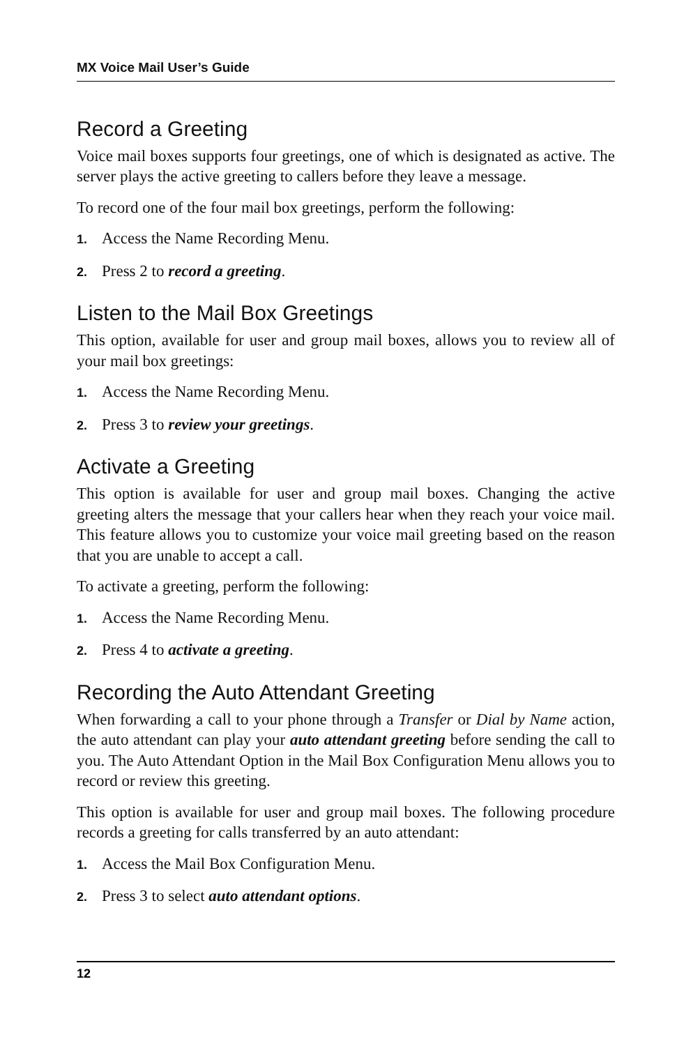MX Voice Mail User’s Guide
Record a Greeting
Voice mail boxes supports four greetings, one of which is designated as active. The server plays the active greeting to callers before they leave a message.
To record one of the four mail box greetings, perform the following:
1. Access the Name Recording Menu.
2. Press 2 to record a greeting.
Listen to the Mail Box Greetings
This option, available for user and group mail boxes, allows you to review all of your mail box greetings:
1. Access the Name Recording Menu.
2. Press 3 to review your greetings.
Activate a Greeting
This option is available for user and group mail boxes. Changing the active greeting alters the message that your callers hear when they reach your voice mail. This feature allows you to customize your voice mail greeting based on the reason that you are unable to accept a call.
To activate a greeting, perform the following:
1. Access the Name Recording Menu.
2. Press 4 to activate a greeting.
Recording the Auto Attendant Greeting
When forwarding a call to your phone through a Transfer or Dial by Name action, the auto attendant can play your auto attendant greeting before sending the call to you. The Auto Attendant Option in the Mail Box Configuration Menu allows you to record or review this greeting.
This option is available for user and group mail boxes. The following procedure records a greeting for calls transferred by an auto attendant:
1. Access the Mail Box Configuration Menu.
2. Press 3 to select auto attendant options.
12